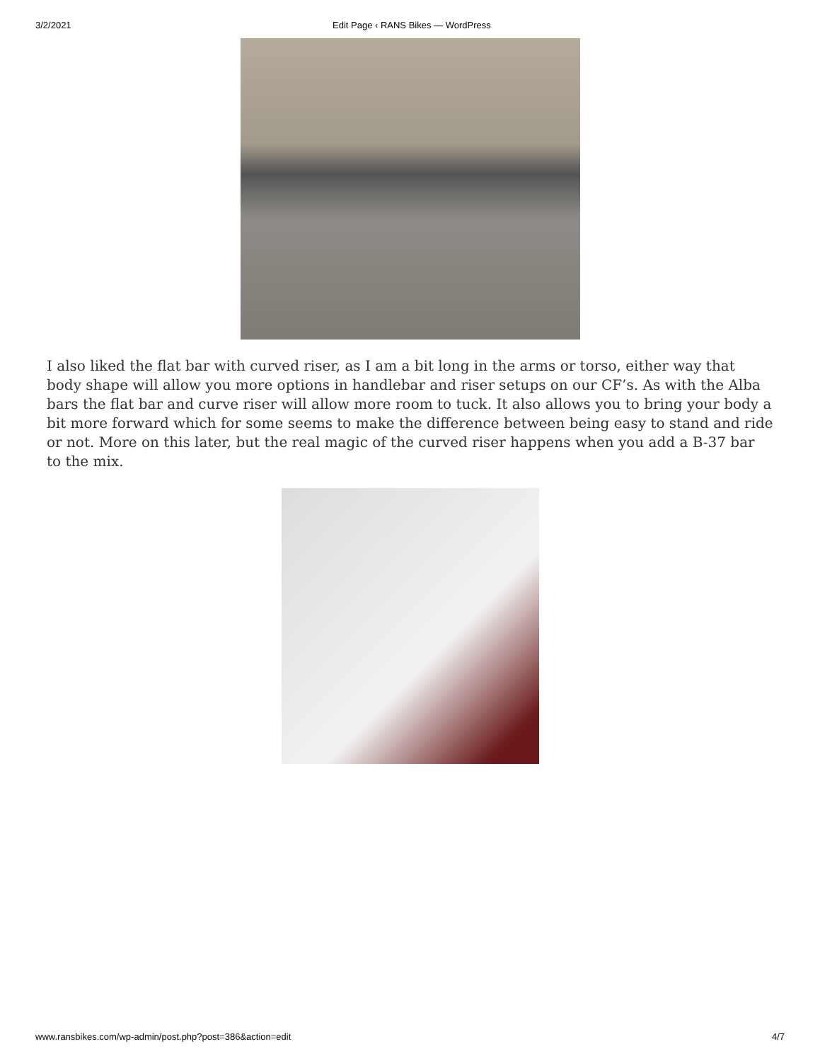3/2/2021 Edit Page ‹ RANS Bikes — WordPress
I also liked the flat bar with curved riser, as I am a bit long in the arms or torso, either way that body shape will allow you more options in handlebar and riser setups on our CF’s. As with the Alba bars the flat bar and curve riser will allow more room to tuck. It also allows you to bring your body a bit more forward which for some seems to make the difference between being easy to stand and ride or not. More on this later, but the real magic of the curved riser happens when you add a B-37 bar to the mix.
www.ransbikes.com/wp-admin/post.php?post=386&action=edit 4/7